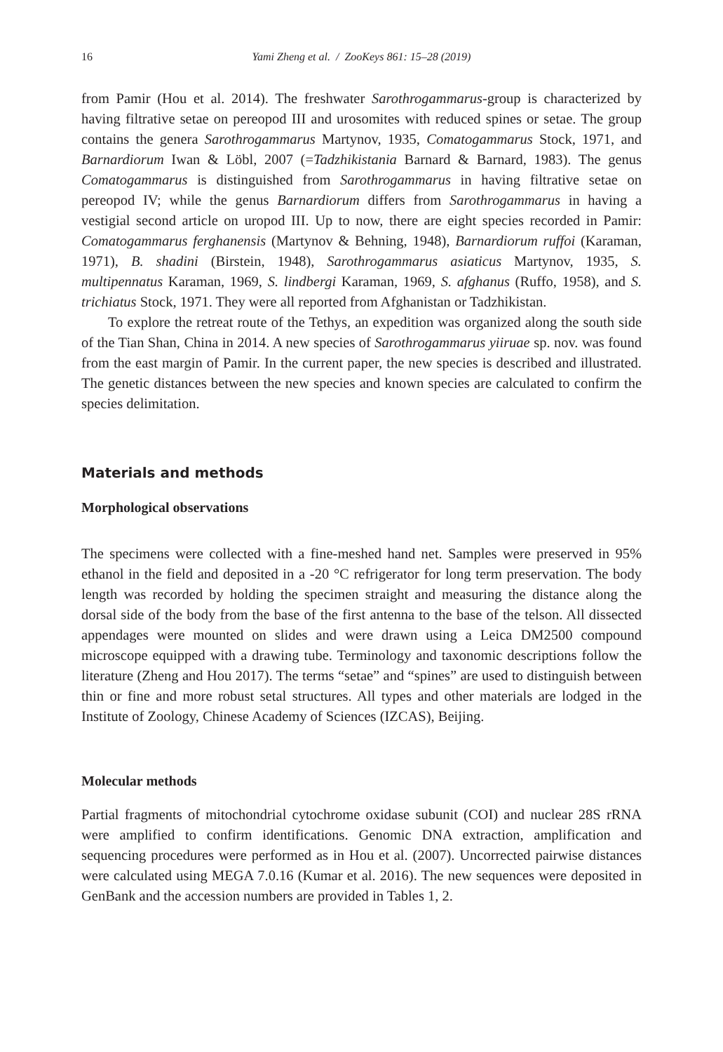16 Yami Zheng et al. / ZooKeys 861: 15–28 (2019)
from Pamir (Hou et al. 2014). The freshwater Sarothrogammarus-group is characterized by having filtrative setae on pereopod III and urosomites with reduced spines or setae. The group contains the genera Sarothrogammarus Martynov, 1935, Comatogammarus Stock, 1971, and Barnardiorum Iwan & Löbl, 2007 (=Tadzhikistania Barnard & Barnard, 1983). The genus Comatogammarus is distinguished from Sarothrogammarus in having filtrative setae on pereopod IV; while the genus Barnardiorum differs from Sarothrogammarus in having a vestigial second article on uropod III. Up to now, there are eight species recorded in Pamir: Comatogammarus ferghanensis (Martynov & Behning, 1948), Barnardiorum ruffoi (Karaman, 1971), B. shadini (Birstein, 1948), Sarothrogammarus asiaticus Martynov, 1935, S. multipennatus Karaman, 1969, S. lindbergi Karaman, 1969, S. afghanus (Ruffo, 1958), and S. trichiatus Stock, 1971. They were all reported from Afghanistan or Tadzhikistan.
To explore the retreat route of the Tethys, an expedition was organized along the south side of the Tian Shan, China in 2014. A new species of Sarothrogammarus yiiruae sp. nov. was found from the east margin of Pamir. In the current paper, the new species is described and illustrated. The genetic distances between the new species and known species are calculated to confirm the species delimitation.
Materials and methods
Morphological observations
The specimens were collected with a fine-meshed hand net. Samples were preserved in 95% ethanol in the field and deposited in a -20 °C refrigerator for long term preservation. The body length was recorded by holding the specimen straight and measuring the distance along the dorsal side of the body from the base of the first antenna to the base of the telson. All dissected appendages were mounted on slides and were drawn using a Leica DM2500 compound microscope equipped with a drawing tube. Terminology and taxonomic descriptions follow the literature (Zheng and Hou 2017). The terms “setae” and “spines” are used to distinguish between thin or fine and more robust setal structures. All types and other materials are lodged in the Institute of Zoology, Chinese Academy of Sciences (IZCAS), Beijing.
Molecular methods
Partial fragments of mitochondrial cytochrome oxidase subunit (COI) and nuclear 28S rRNA were amplified to confirm identifications. Genomic DNA extraction, amplification and sequencing procedures were performed as in Hou et al. (2007). Uncorrected pairwise distances were calculated using MEGA 7.0.16 (Kumar et al. 2016). The new sequences were deposited in GenBank and the accession numbers are provided in Tables 1, 2.